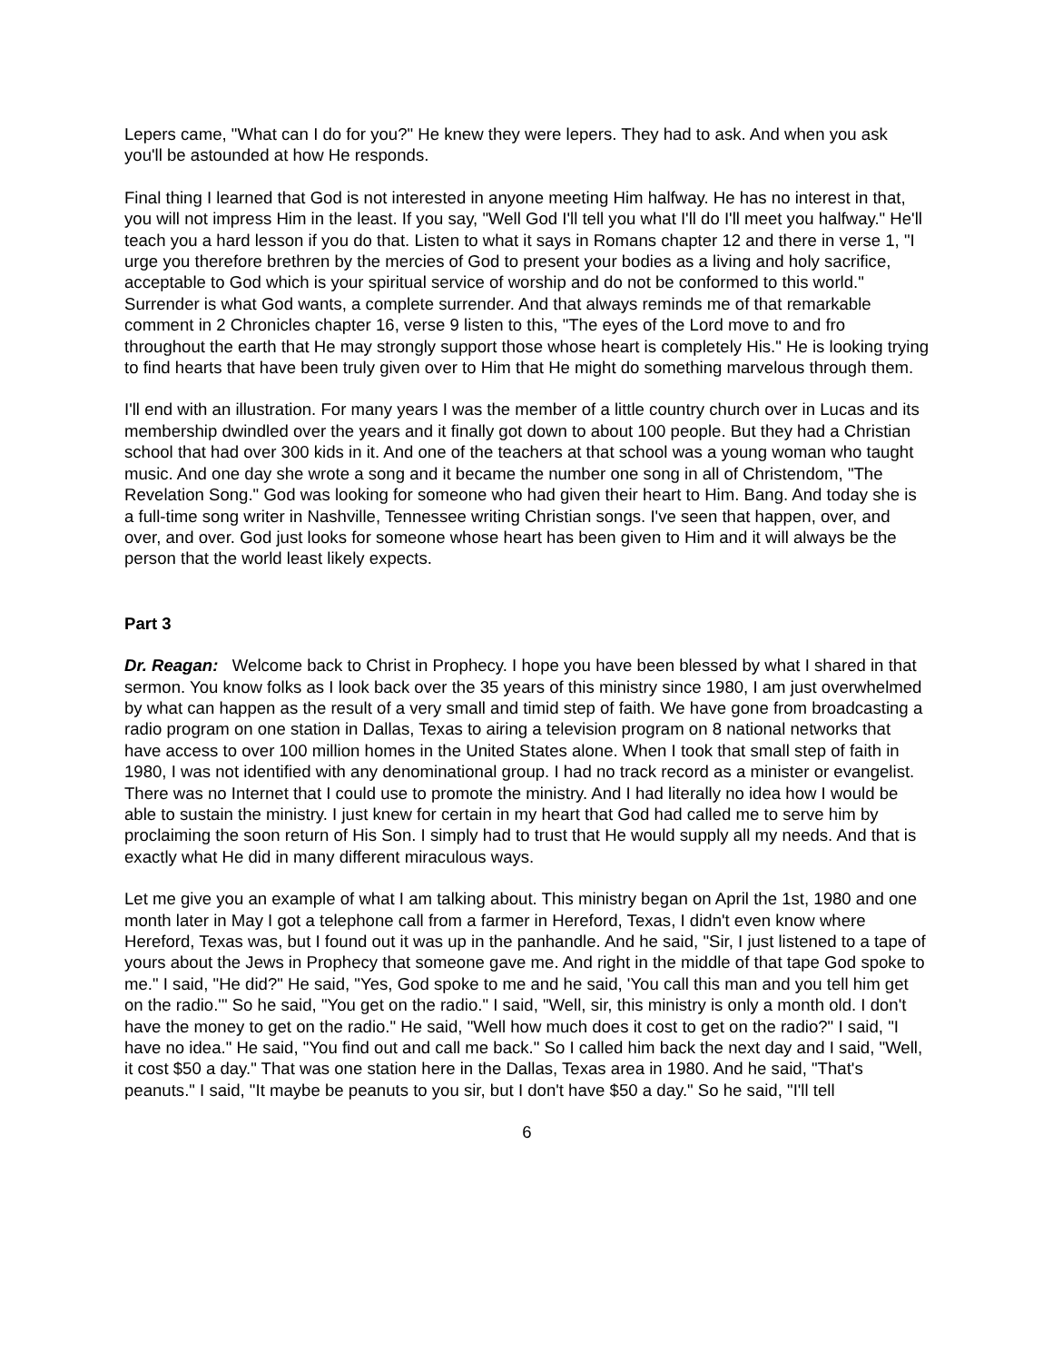Lepers came, "What can I do for you?" He knew they were lepers. They had to ask. And when you ask you'll be astounded at how He responds.
Final thing I learned that God is not interested in anyone meeting Him halfway. He has no interest in that, you will not impress Him in the least. If you say, "Well God I'll tell you what I'll do I'll meet you halfway." He'll teach you a hard lesson if you do that. Listen to what it says in Romans chapter 12 and there in verse 1, "I urge you therefore brethren by the mercies of God to present your bodies as a living and holy sacrifice, acceptable to God which is your spiritual service of worship and do not be conformed to this world." Surrender is what God wants, a complete surrender. And that always reminds me of that remarkable comment in 2 Chronicles chapter 16, verse 9 listen to this, "The eyes of the Lord move to and fro throughout the earth that He may strongly support those whose heart is completely His." He is looking trying to find hearts that have been truly given over to Him that He might do something marvelous through them.
I'll end with an illustration. For many years I was the member of a little country church over in Lucas and its membership dwindled over the years and it finally got down to about 100 people. But they had a Christian school that had over 300 kids in it. And one of the teachers at that school was a young woman who taught music. And one day she wrote a song and it became the number one song in all of Christendom, "The Revelation Song." God was looking for someone who had given their heart to Him. Bang. And today she is a full-time song writer in Nashville, Tennessee writing Christian songs. I've seen that happen, over, and over, and over. God just looks for someone whose heart has been given to Him and it will always be the person that the world least likely expects.
Part 3
Dr. Reagan: Welcome back to Christ in Prophecy. I hope you have been blessed by what I shared in that sermon. You know folks as I look back over the 35 years of this ministry since 1980, I am just overwhelmed by what can happen as the result of a very small and timid step of faith. We have gone from broadcasting a radio program on one station in Dallas, Texas to airing a television program on 8 national networks that have access to over 100 million homes in the United States alone. When I took that small step of faith in 1980, I was not identified with any denominational group. I had no track record as a minister or evangelist. There was no Internet that I could use to promote the ministry. And I had literally no idea how I would be able to sustain the ministry. I just knew for certain in my heart that God had called me to serve him by proclaiming the soon return of His Son. I simply had to trust that He would supply all my needs. And that is exactly what He did in many different miraculous ways.
Let me give you an example of what I am talking about. This ministry began on April the 1st, 1980 and one month later in May I got a telephone call from a farmer in Hereford, Texas, I didn't even know where Hereford, Texas was, but I found out it was up in the panhandle. And he said, "Sir, I just listened to a tape of yours about the Jews in Prophecy that someone gave me. And right in the middle of that tape God spoke to me." I said, "He did?" He said, "Yes, God spoke to me and he said, 'You call this man and you tell him get on the radio.'" So he said, "You get on the radio." I said, "Well, sir, this ministry is only a month old. I don't have the money to get on the radio." He said, "Well how much does it cost to get on the radio?" I said, "I have no idea." He said, "You find out and call me back." So I called him back the next day and I said, "Well, it cost $50 a day." That was one station here in the Dallas, Texas area in 1980. And he said, "That's peanuts." I said, "It maybe be peanuts to you sir, but I don't have $50 a day." So he said, "I'll tell
6